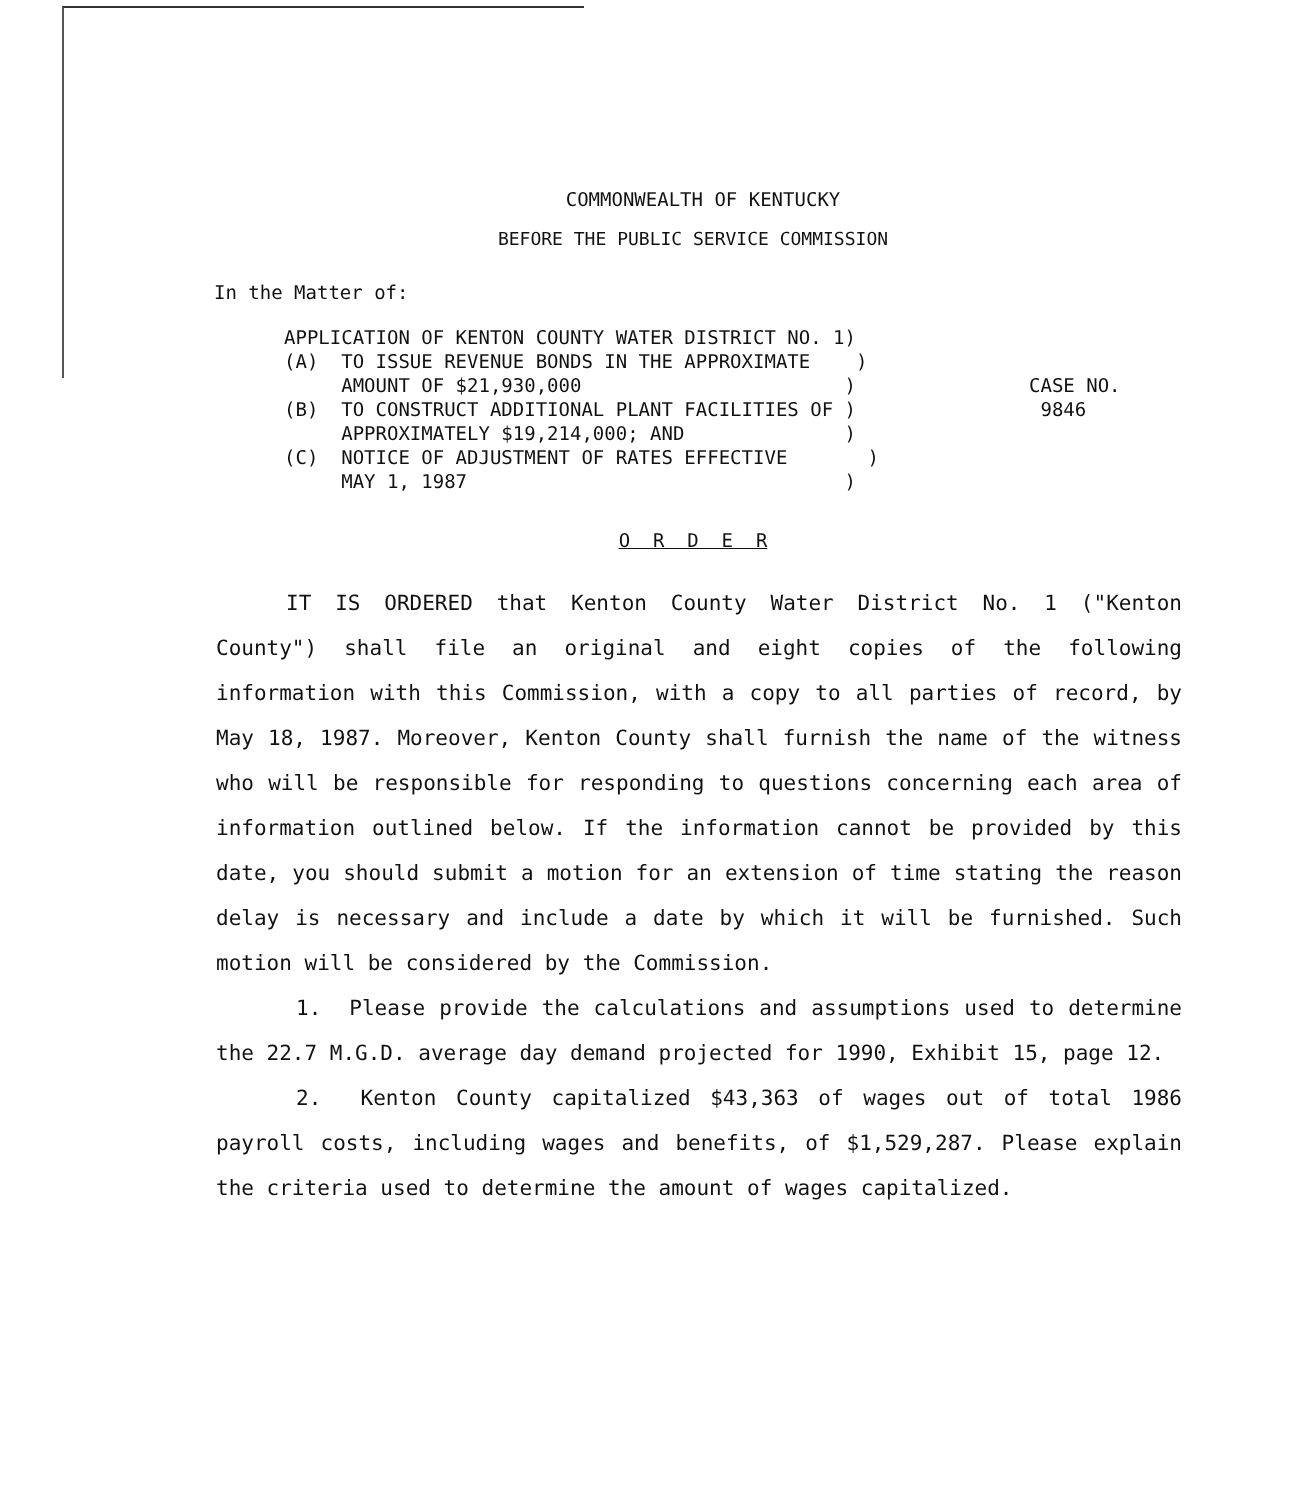COMMONWEALTH OF KENTUCKY
BEFORE THE PUBLIC SERVICE COMMISSION
In the Matter of:
APPLICATION OF KENTON COUNTY WATER DISTRICT NO. 1)
(A) TO ISSUE REVENUE BONDS IN THE APPROXIMATE )
AMOUNT OF $21,930,000 )
(B) TO CONSTRUCT ADDITIONAL PLANT FACILITIES OF )
APPROXIMATELY $19,214,000; AND )
(C) NOTICE OF ADJUSTMENT OF RATES EFFECTIVE )
MAY 1, 1987 )
CASE NO.
9846
O R D E R
IT IS ORDERED that Kenton County Water District No. 1 ("Kenton County") shall file an original and eight copies of the following information with this Commission, with a copy to all parties of record, by May 18, 1987. Moreover, Kenton County shall furnish the name of the witness who will be responsible for responding to questions concerning each area of information outlined below. If the information cannot be provided by this date, you should submit a motion for an extension of time stating the reason delay is necessary and include a date by which it will be furnished. Such motion will be considered by the Commission.
1. Please provide the calculations and assumptions used to determine the 22.7 M.G.D. average day demand projected for 1990, Exhibit 15, page 12.
2. Kenton County capitalized $43,363 of wages out of total 1986 payroll costs, including wages and benefits, of $1,529,287. Please explain the criteria used to determine the amount of wages capitalized.